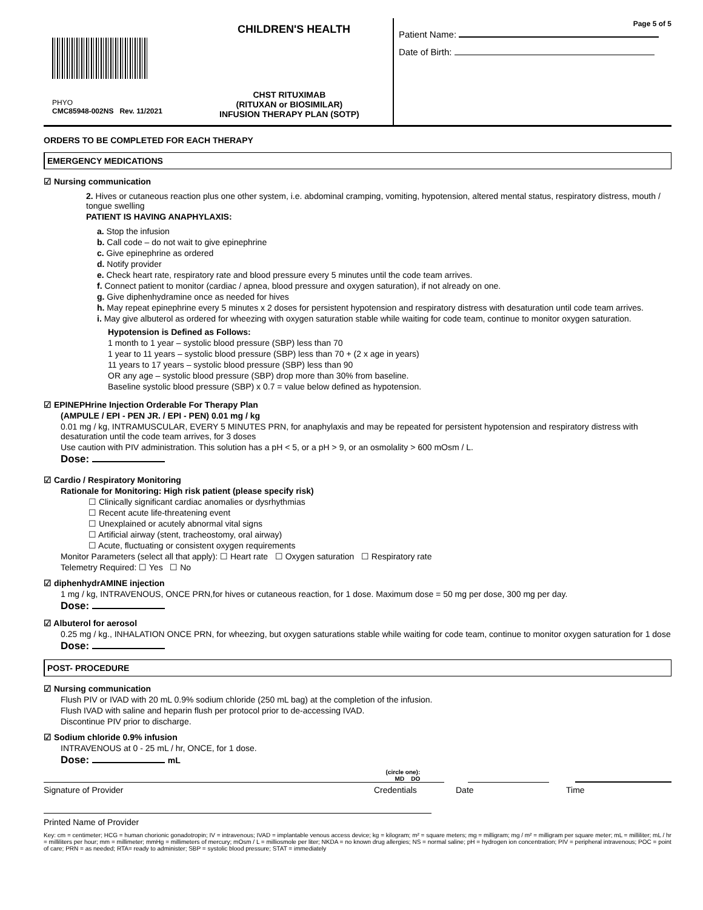CHILDREN'S HEALTH
PHYO
CMC85948-002NS Rev. 11/2021
CHST RITUXIMAB
(RITUXAN or BIOSIMILAR)
INFUSION THERAPY PLAN (SOTP)
Page 5 of 5
Patient Name:
Date of Birth:
ORDERS TO BE COMPLETED FOR EACH THERAPY
EMERGENCY MEDICATIONS
☑ Nursing communication
2. Hives or cutaneous reaction plus one other system, i.e. abdominal cramping, vomiting, hypotension, altered mental status, respiratory distress, mouth / tongue swelling
PATIENT IS HAVING ANAPHYLAXIS:
a. Stop the infusion
b. Call code – do not wait to give epinephrine
c. Give epinephrine as ordered
d. Notify provider
e. Check heart rate, respiratory rate and blood pressure every 5 minutes until the code team arrives.
f. Connect patient to monitor (cardiac / apnea, blood pressure and oxygen saturation), if not already on one.
g. Give diphenhydramine once as needed for hives
h. May repeat epinephrine every 5 minutes x 2 doses for persistent hypotension and respiratory distress with desaturation until code team arrives.
i. May give albuterol as ordered for wheezing with oxygen saturation stable while waiting for code team, continue to monitor oxygen saturation.
Hypotension is Defined as Follows:
1 month to 1 year – systolic blood pressure (SBP) less than 70
1 year to 11 years – systolic blood pressure (SBP) less than 70 + (2 x age in years)
11 years to 17 years – systolic blood pressure (SBP) less than 90
OR any age – systolic blood pressure (SBP) drop more than 30% from baseline.
Baseline systolic blood pressure (SBP) x 0.7 = value below defined as hypotension.
☑ EPINEPHrine Injection Orderable For Therapy Plan
(AMPULE / EPI - PEN JR. / EPI - PEN) 0.01 mg / kg
0.01 mg / kg, INTRAMUSCULAR, EVERY 5 MINUTES PRN, for anaphylaxis and may be repeated for persistent hypotension and respiratory distress with desaturation until the code team arrives, for 3 doses
Use caution with PIV administration. This solution has a pH < 5, or a pH > 9, or an osmolality > 600 mOsm / L.
Dose:
☑ Cardio / Respiratory Monitoring
Rationale for Monitoring: High risk patient (please specify risk)
☐ Clinically significant cardiac anomalies or dysrhythmias
☐ Recent acute life-threatening event
☐ Unexplained or acutely abnormal vital signs
☐ Artificial airway (stent, tracheostomy, oral airway)
☐ Acute, fluctuating or consistent oxygen requirements
Monitor Parameters (select all that apply): ☐ Heart rate ☐ Oxygen saturation ☐ Respiratory rate
Telemetry Required: ☐ Yes ☐ No
☑ diphenhydrAMINE injection
1 mg / kg, INTRAVENOUS, ONCE PRN,for hives or cutaneous reaction, for 1 dose. Maximum dose = 50 mg per dose, 300 mg per day.
Dose:
☑ Albuterol for aerosol
0.25 mg / kg., INHALATION ONCE PRN, for wheezing, but oxygen saturations stable while waiting for code team, continue to monitor oxygen saturation for 1 dose
Dose:
POST- PROCEDURE
☑ Nursing communication
Flush PIV or IVAD with 20 mL 0.9% sodium chloride (250 mL bag) at the completion of the infusion.
Flush IVAD with saline and heparin flush per protocol prior to de-accessing IVAD.
Discontinue PIV prior to discharge.
☑ Sodium chloride 0.9% infusion
INTRAVENOUS at 0 - 25 mL / hr, ONCE, for 1 dose.
Dose: mL
(circle one):
MD DO
Signature of Provider Credentials Date Time
Printed Name of Provider
Key: cm = centimeter; HCG = human chorionic gonadotropin; IV = intravenous; IVAD = implantable venous access device; kg = kilogram; m² = square meters; mg = milligram; mg / m² = milligram per square meter; mL = milliliter; mL / hr = milliliters per hour; mm = millimeter; mmHg = millimeters of mercury; mOsm / L = milliosmole per liter; NKDA = no known drug allergies; NS = normal saline; pH = hydrogen ion concentration; PIV = peripheral intravenous; POC = point of care; PRN = as needed; RTA= ready to administer; SBP = systolic blood pressure; STAT = immediately